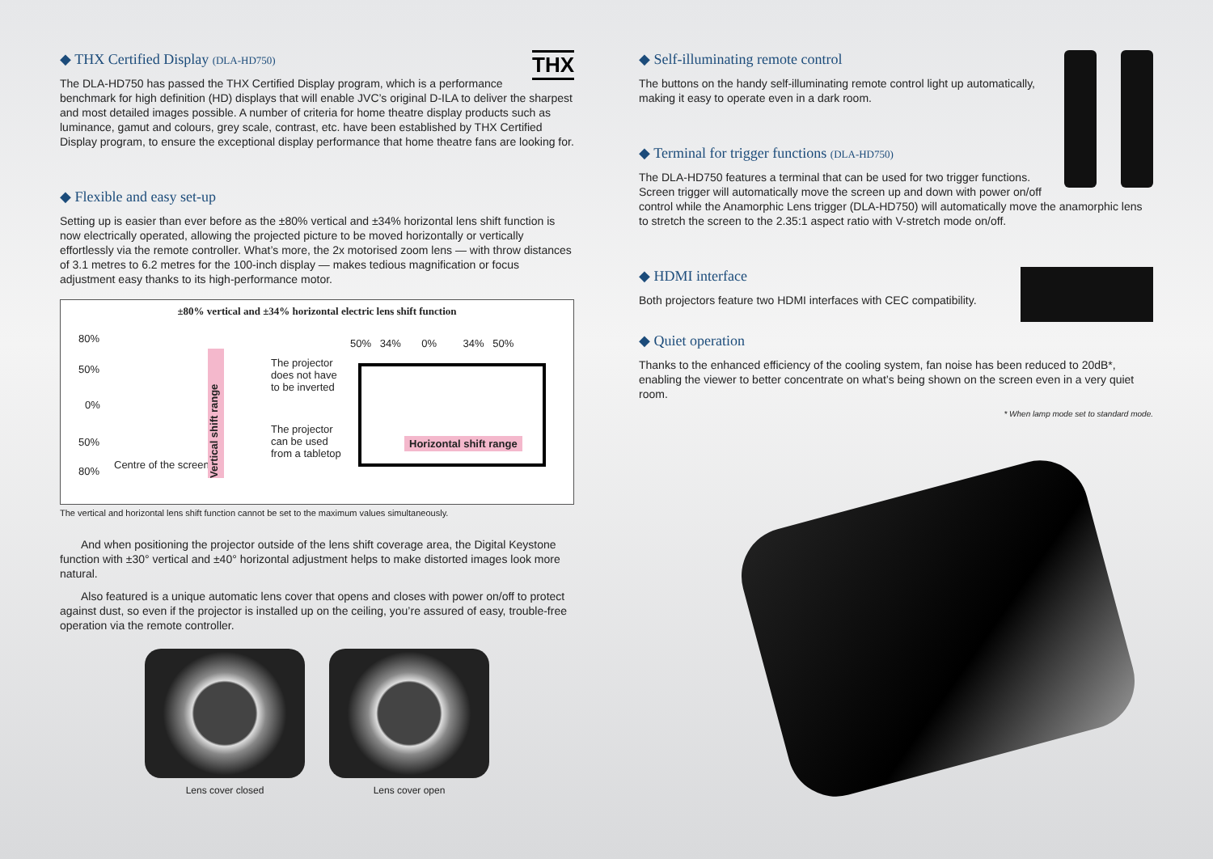◆ THX Certified Display (DLA-HD750) THX
The DLA-HD750 has passed the THX Certified Display program, which is a performance benchmark for high definition (HD) displays that will enable JVC’s original D-ILA to deliver the sharpest and most detailed images possible. A number of criteria for home theatre display products such as luminance, gamut and colours, grey scale, contrast, etc. have been established by THX Certified Display program, to ensure the exceptional display performance that home theatre fans are looking for.
◆ Flexible and easy set-up
Setting up is easier than ever before as the ±80% vertical and ±34% horizontal lens shift function is now electrically operated, allowing the projected picture to be moved horizontally or vertically effortlessly via the remote controller. What’s more, the 2x motorised zoom lens — with throw distances of 3.1 metres to 6.2 metres for the 100-inch display — makes tedious magnification or focus adjustment easy thanks to its high-performance motor.
±80% vertical and ±34% horizontal electric lens shift function
80%
50%
0%
50%
80%
Centre of the screen
Vertical shift range
The projector
does not have
to be inverted
The projector
can be used
from a tabletop
50% 34% 0% 34% 50%
Horizontal shift range
The vertical and horizontal lens shift function cannot be set to the maximum values simultaneously.
And when positioning the projector outside of the lens shift coverage area, the Digital Keystone function with ±30° vertical and ±40° horizontal adjustment helps to make distorted images look more natural.
Also featured is a unique automatic lens cover that opens and closes with power on/off to protect against dust, so even if the projector is installed up on the ceiling, you’re assured of easy, trouble-free operation via the remote controller.
Lens cover closed Lens cover open
◆ Self-illuminating remote control
The buttons on the handy self-illuminating remote control light up automatically, making it easy to operate even in a dark room.
◆ Terminal for trigger functions (DLA-HD750)
The DLA-HD750 features a terminal that can be used for two trigger functions. Screen trigger will automatically move the screen up and down with power on/off control while the Anamorphic Lens trigger (DLA-HD750) will automatically move the anamorphic lens to stretch the screen to the 2.35:1 aspect ratio with V-stretch mode on/off.
◆ HDMI interface
Both projectors feature two HDMI interfaces with CEC compatibility.
◆ Quiet operation
Thanks to the enhanced efficiency of the cooling system, fan noise has been reduced to 20dB*, enabling the viewer to better concentrate on what’s being shown on the screen even in a very quiet room.
* When lamp mode set to standard mode.